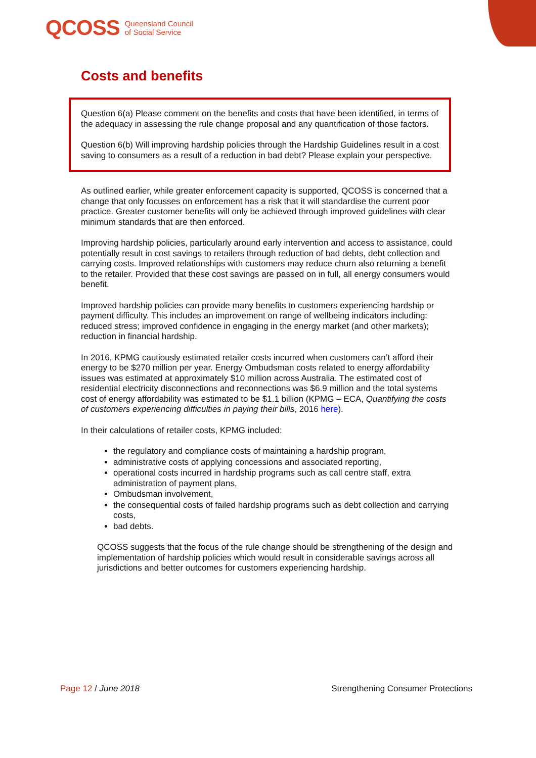QCOSS Queensland Council
of Social Service
Costs and benefits
Question 6(a) Please comment on the benefits and costs that have been identified, in terms of the adequacy in assessing the rule change proposal and any quantification of those factors.
Question 6(b) Will improving hardship policies through the Hardship Guidelines result in a cost saving to consumers as a result of a reduction in bad debt? Please explain your perspective.
As outlined earlier, while greater enforcement capacity is supported, QCOSS is concerned that a change that only focusses on enforcement has a risk that it will standardise the current poor practice. Greater customer benefits will only be achieved through improved guidelines with clear minimum standards that are then enforced.
Improving hardship policies, particularly around early intervention and access to assistance, could potentially result in cost savings to retailers through reduction of bad debts, debt collection and carrying costs. Improved relationships with customers may reduce churn also returning a benefit to the retailer. Provided that these cost savings are passed on in full, all energy consumers would benefit.
Improved hardship policies can provide many benefits to customers experiencing hardship or payment difficulty. This includes an improvement on range of wellbeing indicators including: reduced stress; improved confidence in engaging in the energy market (and other markets); reduction in financial hardship.
In 2016, KPMG cautiously estimated retailer costs incurred when customers can’t afford their energy to be $270 million per year. Energy Ombudsman costs related to energy affordability issues was estimated at approximately $10 million across Australia. The estimated cost of residential electricity disconnections and reconnections was $6.9 million and the total systems cost of energy affordability was estimated to be $1.1 billion (KPMG – ECA, Quantifying the costs of customers experiencing difficulties in paying their bills, 2016 here).
In their calculations of retailer costs, KPMG included:
the regulatory and compliance costs of maintaining a hardship program,
administrative costs of applying concessions and associated reporting,
operational costs incurred in hardship programs such as call centre staff, extra administration of payment plans,
Ombudsman involvement,
the consequential costs of failed hardship programs such as debt collection and carrying costs,
bad debts.
QCOSS suggests that the focus of the rule change should be strengthening of the design and implementation of hardship policies which would result in considerable savings across all jurisdictions and better outcomes for customers experiencing hardship.
Page 12 / June 2018 Strengthening Consumer Protections